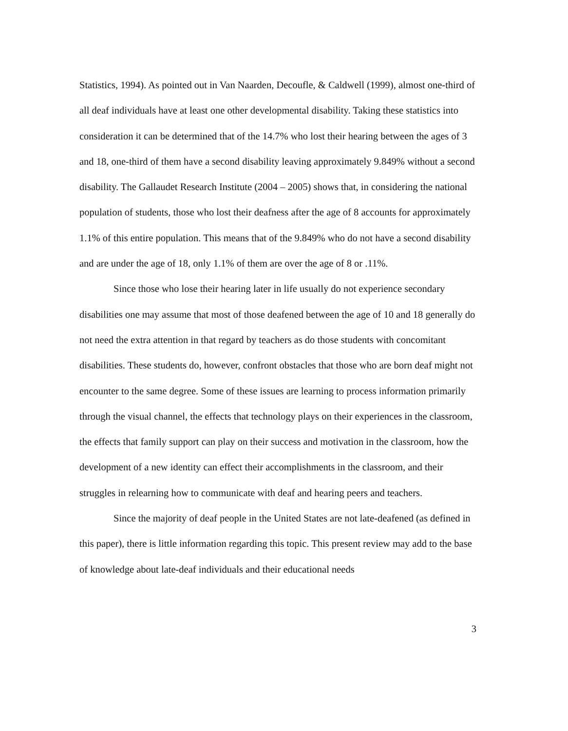Statistics, 1994). As pointed out in Van Naarden, Decoufle, & Caldwell (1999), almost one-third of all deaf individuals have at least one other developmental disability. Taking these statistics into consideration it can be determined that of the 14.7% who lost their hearing between the ages of 3 and 18, one-third of them have a second disability leaving approximately 9.849% without a second disability. The Gallaudet Research Institute (2004 – 2005) shows that, in considering the national population of students, those who lost their deafness after the age of 8 accounts for approximately 1.1% of this entire population. This means that of the 9.849% who do not have a second disability and are under the age of 18, only 1.1% of them are over the age of 8 or .11%.
Since those who lose their hearing later in life usually do not experience secondary disabilities one may assume that most of those deafened between the age of 10 and 18 generally do not need the extra attention in that regard by teachers as do those students with concomitant disabilities. These students do, however, confront obstacles that those who are born deaf might not encounter to the same degree. Some of these issues are learning to process information primarily through the visual channel, the effects that technology plays on their experiences in the classroom, the effects that family support can play on their success and motivation in the classroom, how the development of a new identity can effect their accomplishments in the classroom, and their struggles in relearning how to communicate with deaf and hearing peers and teachers.
Since the majority of deaf people in the United States are not late-deafened (as defined in this paper), there is little information regarding this topic. This present review may add to the base of knowledge about late-deaf individuals and their educational needs
3